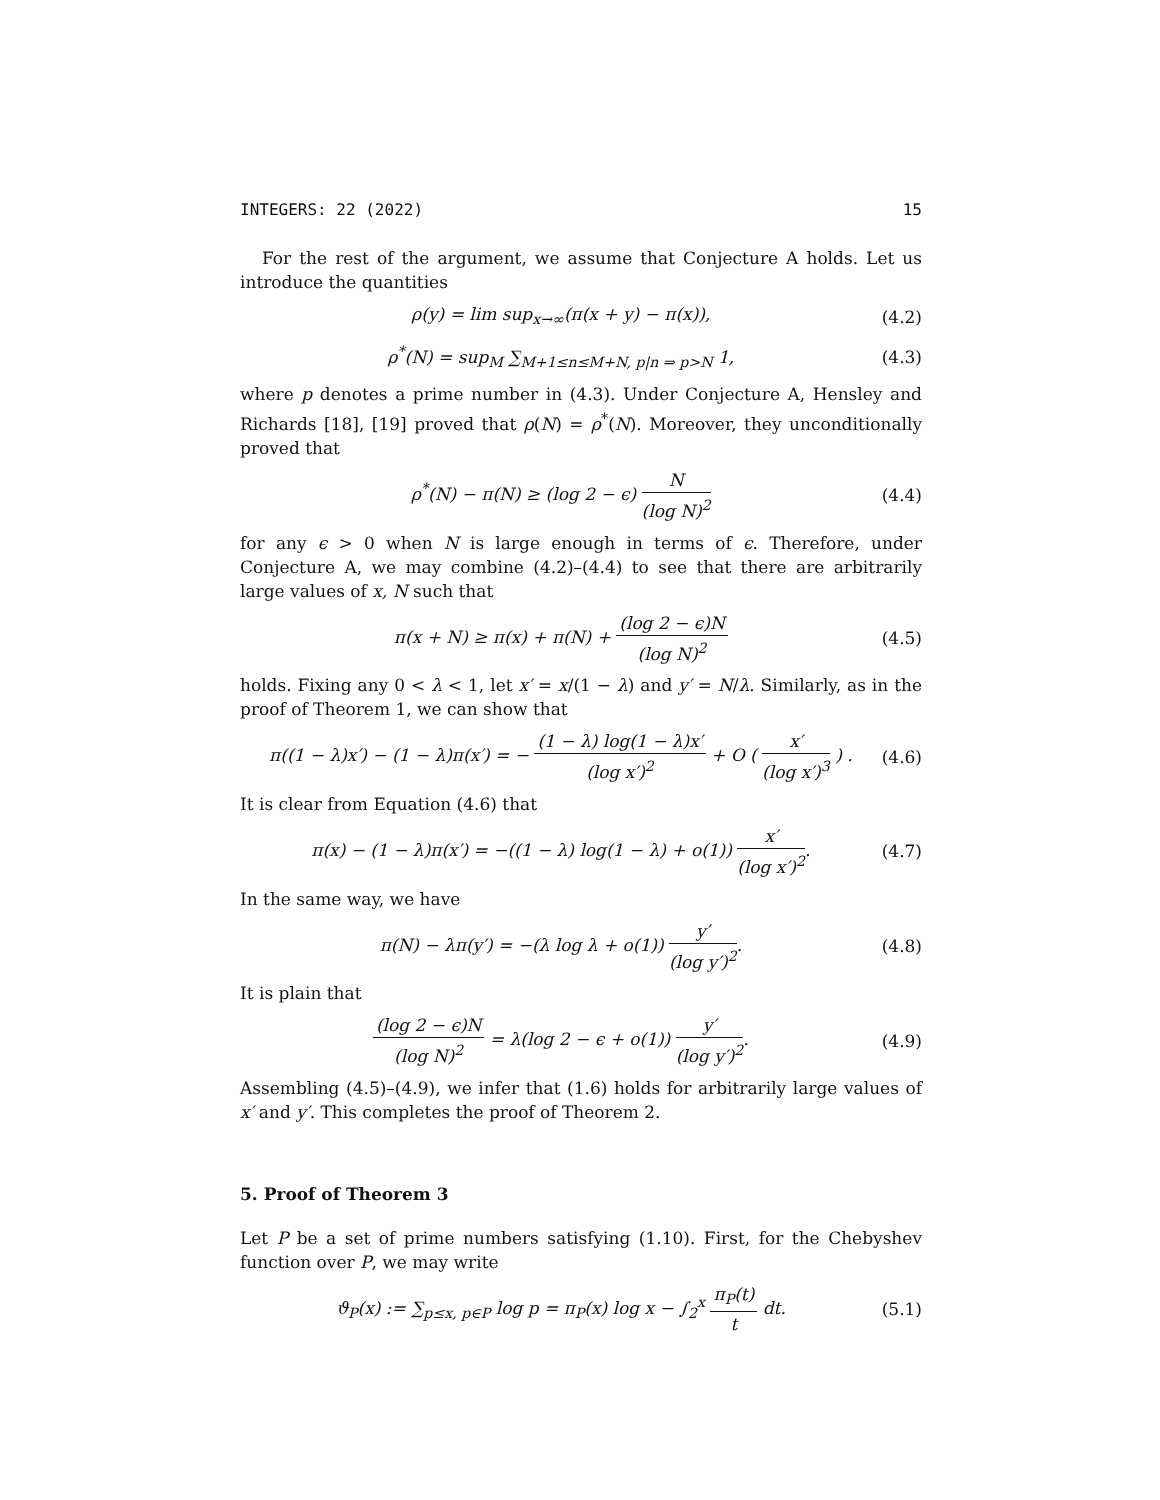INTEGERS: 22 (2022) 15
For the rest of the argument, we assume that Conjecture A holds. Let us introduce the quantities
ρ(y) = lim sup<sub>x→∞</sub>(π(x + y) − π(x)),
(4.2)
ρ<sup>*</sup>(N) = sup<sub>M</sub> ∑<sub>M+1≤n≤M+N, p|n ⇒ p>N</sub> 1,
(4.3)
where p denotes a prime number in (4.3). Under Conjecture A, Hensley and Richards [18], [19] proved that ρ(N) = ρ<sup>*</sup>(N). Moreover, they unconditionally proved that
ρ<sup>*</sup>(N) − π(N) ≥ (log 2 − ϵ) N (log N)<sup>2</sup>
(4.4)
for any ϵ > 0 when N is large enough in terms of ϵ. Therefore, under Conjecture A, we may combine (4.2)–(4.4) to see that there are arbitrarily large values of x, N such that
π(x + N) ≥ π(x) + π(N) + (log 2 − ϵ)N (log N)<sup>2</sup>
(4.5)
holds. Fixing any 0 < λ < 1, let x′ = x/(1 − λ) and y′ = N/λ. Similarly, as in the proof of Theorem 1, we can show that
π((1 − λ)x′) − (1 − λ)π(x′) = − (1 − λ) log(1 − λ)x′ (log x′)<sup>2</sup> + O ( x′ (log x′)<sup>3</sup> ) .
(4.6)
It is clear from Equation (4.6) that
π(x) − (1 − λ)π(x′) = −((1 − λ) log(1 − λ) + o(1)) x′ (log x′)<sup>2</sup>.
(4.7)
In the same way, we have
π(N) − λπ(y′) = −(λ log λ + o(1)) y′ (log y′)<sup>2</sup>.
(4.8)
It is plain that
(log 2 − ϵ)N (log N)<sup>2</sup> = λ(log 2 − ϵ + o(1)) y′ (log y′)<sup>2</sup>.
(4.9)
Assembling (4.5)–(4.9), we infer that (1.6) holds for arbitrarily large values of x′ and y′. This completes the proof of Theorem 2.
5. Proof of Theorem 3
Let P be a set of prime numbers satisfying (1.10). First, for the Chebyshev function over P, we may write
ϑ<sub>P</sub>(x) := ∑<sub>p≤x, p∈P</sub> log p = π<sub>P</sub>(x) log x − ∫<sub>2</sub><sup>x</sup> π<sub>P</sub>(t) t dt.
(5.1)